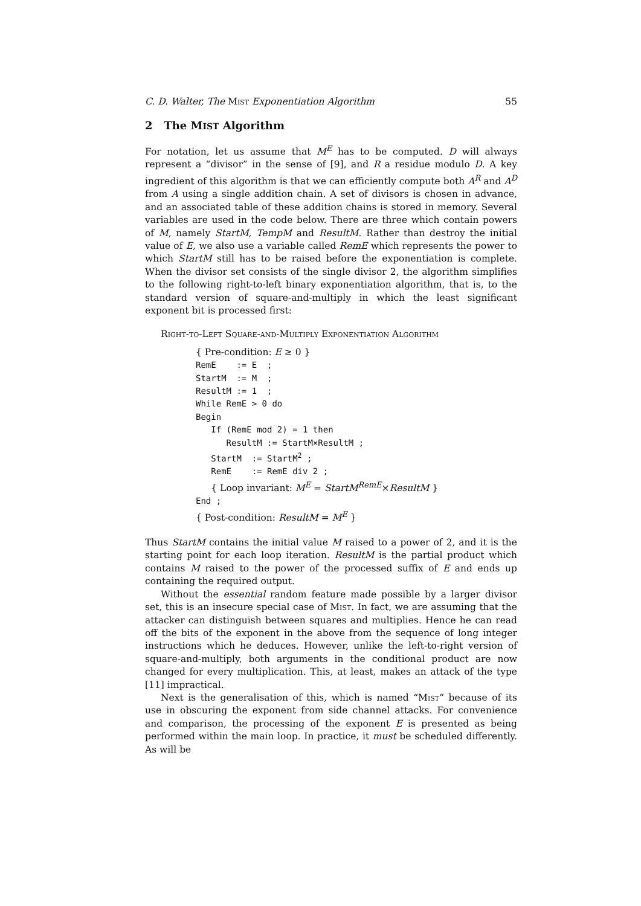C. D. Walter, The Mist Exponentiation Algorithm 55
2 The MIST Algorithm
For notation, let us assume that M<sup>E</sup> has to be computed. D will always represent a “divisor” in the sense of [9], and R a residue modulo D. A key ingredient of this algorithm is that we can efficiently compute both A<sup>R</sup> and A<sup>D</sup> from A using a single addition chain. A set of divisors is chosen in advance, and an associated table of these addition chains is stored in memory. Several variables are used in the code below. There are three which contain powers of M, namely StartM, TempM and ResultM. Rather than destroy the initial value of E, we also use a variable called RemE which represents the power to which StartM still has to be raised before the exponentiation is complete. When the divisor set consists of the single divisor 2, the algorithm simplifies to the following right-to-left binary exponentiation algorithm, that is, to the standard version of square-and-multiply in which the least significant exponent bit is processed first:
Right-to-Left Square-and-Multiply Exponentiation Algorithm
{ Pre-condition: E ≥ 0 }
RemE    := E  ;
StartM  := M  ;
ResultM := 1  ;
While RemE > 0 do
Begin
   If (RemE mod 2) = 1 then
      ResultM := StartM×ResultM ;
   StartM  := StartM2 ;
   RemE    := RemE div 2 ;
   { Loop invariant: ME = StartMRemE×ResultM }
End ;
{ Post-condition: ResultM = ME }
Thus StartM contains the initial value M raised to a power of 2, and it is the starting point for each loop iteration. ResultM is the partial product which contains M raised to the power of the processed suffix of E and ends up containing the required output.
Without the essential random feature made possible by a larger divisor set, this is an insecure special case of Mist. In fact, we are assuming that the attacker can distinguish between squares and multiplies. Hence he can read off the bits of the exponent in the above from the sequence of long integer instructions which he deduces. However, unlike the left-to-right version of square-and-multiply, both arguments in the conditional product are now changed for every multiplication. This, at least, makes an attack of the type [11] impractical.
Next is the generalisation of this, which is named “Mist” because of its use in obscuring the exponent from side channel attacks. For convenience and comparison, the processing of the exponent E is presented as being performed within the main loop. In practice, it must be scheduled differently. As will be